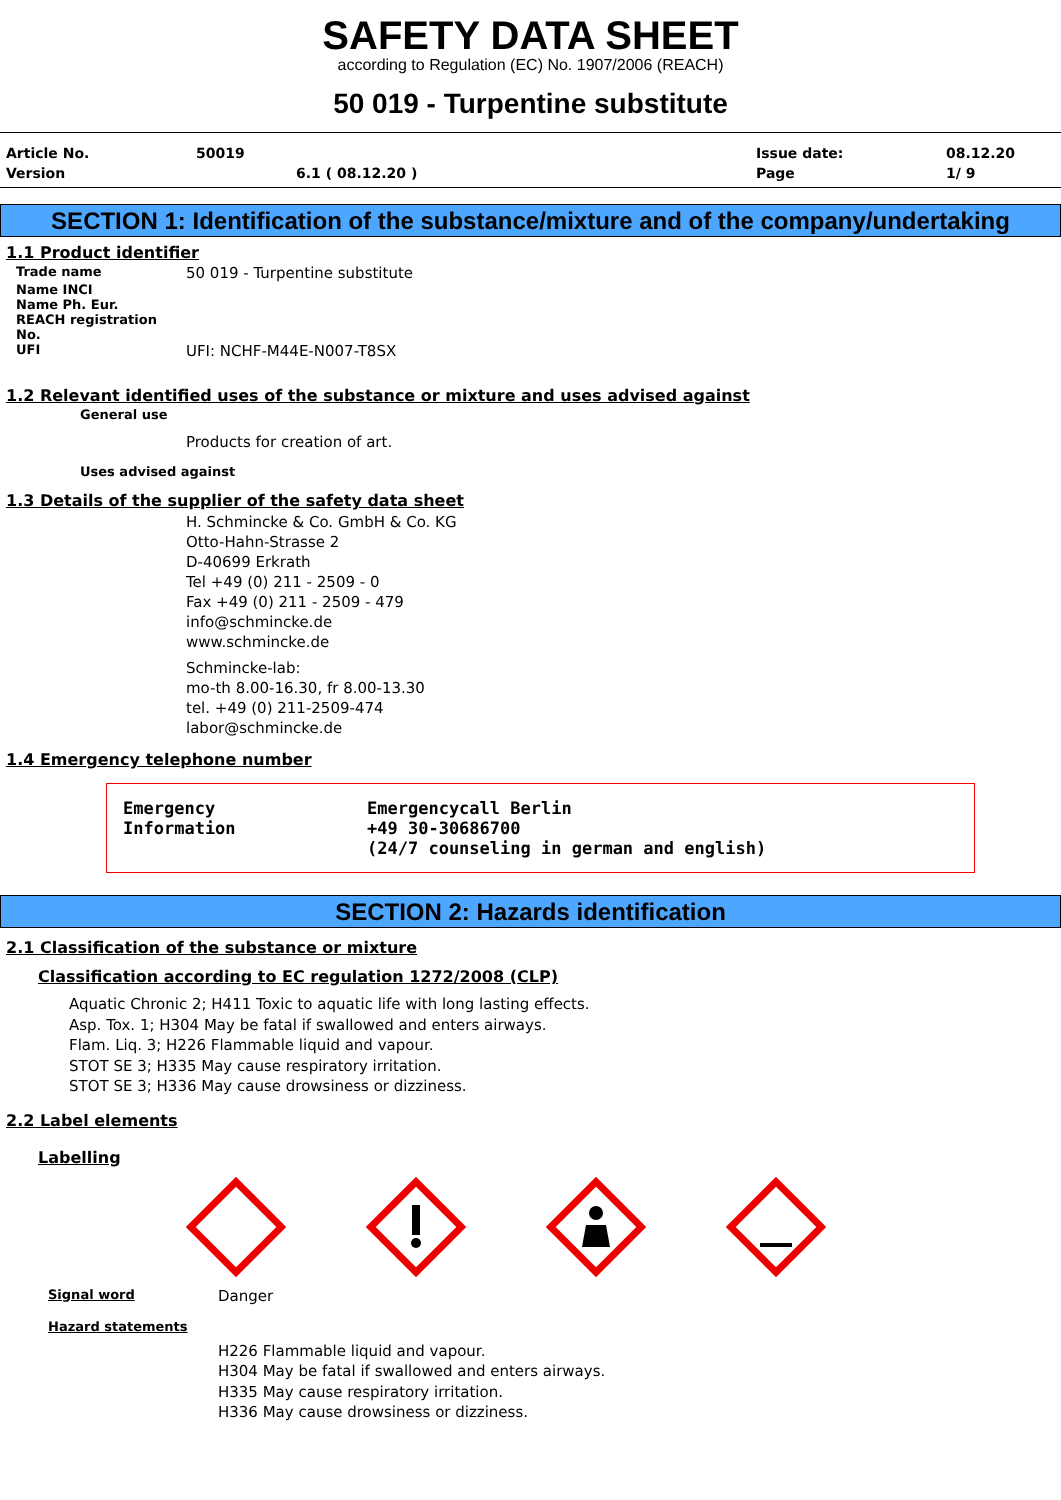SAFETY DATA SHEET
according to Regulation (EC) No. 1907/2006 (REACH)
50 019 - Turpentine substitute
Article No. 50019 Issue date: 08.12.20 Version 6.1 ( 08.12.20 ) Page 1/ 9
SECTION 1: Identification of the substance/mixture and of the company/undertaking
1.1 Product identifier
Trade name 50 019 - Turpentine substitute
Name INCI
Name Ph. Eur.
REACH registration No.
UFI UFI: NCHF-M44E-N007-T8SX
1.2 Relevant identified uses of the substance or mixture and uses advised against
General use
Products for creation of art.
Uses advised against
1.3 Details of the supplier of the safety data sheet
H. Schmincke & Co. GmbH & Co. KG
Otto-Hahn-Strasse 2
D-40699 Erkrath
Tel +49 (0) 211 - 2509 - 0
Fax +49 (0) 211 - 2509 - 479
info@schmincke.de
www.schmincke.de
Schmincke-lab:
mo-th 8.00-16.30, fr 8.00-13.30
tel. +49 (0) 211-2509-474
labor@schmincke.de
1.4 Emergency telephone number
Emergency
Information
Emergencycall Berlin
+49 30-30686700
(24/7 counseling in german and english)
SECTION 2: Hazards identification
2.1 Classification of the substance or mixture
Classification according to EC regulation 1272/2008 (CLP)
Aquatic Chronic 2; H411 Toxic to aquatic life with long lasting effects.
Asp. Tox. 1; H304 May be fatal if swallowed and enters airways.
Flam. Liq. 3; H226 Flammable liquid and vapour.
STOT SE 3; H335 May cause respiratory irritation.
STOT SE 3; H336 May cause drowsiness or dizziness.
2.2 Label elements
Labelling
Signal word Danger
Hazard statements
H226 Flammable liquid and vapour.
H304 May be fatal if swallowed and enters airways.
H335 May cause respiratory irritation.
H336 May cause drowsiness or dizziness.